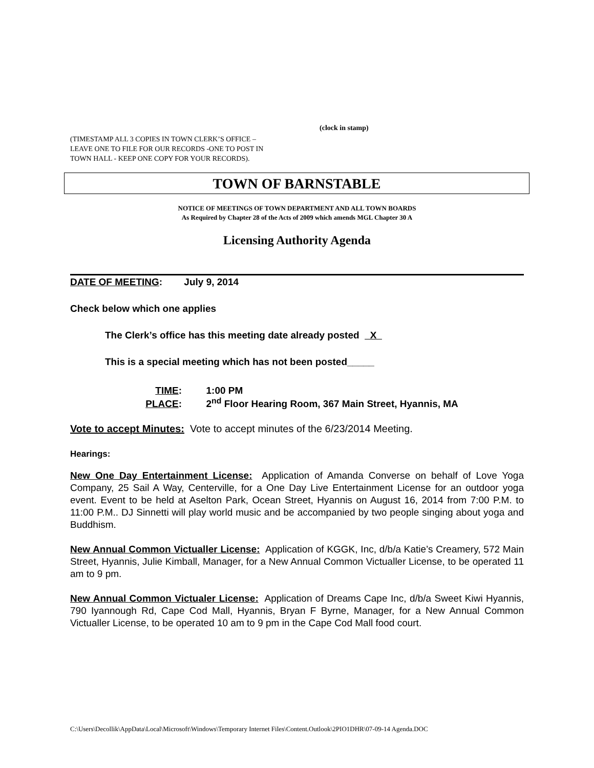(clock in stamp)
(TIMESTAMP ALL 3 COPIES IN TOWN CLERK’S OFFICE –
LEAVE ONE TO FILE FOR OUR RECORDS -ONE TO POST IN
TOWN HALL - KEEP ONE COPY FOR YOUR RECORDS).
TOWN OF BARNSTABLE
NOTICE OF MEETINGS OF TOWN DEPARTMENT AND ALL TOWN BOARDS
As Required by Chapter 28 of the Acts of 2009 which amends MGL Chapter 30 A
Licensing Authority Agenda
DATE OF MEETING: July 9, 2014
Check below which one applies
The Clerk’s office has this meeting date already posted X
This is a special meeting which has not been posted_____
TIME: 1:00 PM
PLACE: 2<sup>nd</sup> Floor Hearing Room, 367 Main Street, Hyannis, MA
Vote to accept Minutes: Vote to accept minutes of the 6/23/2014 Meeting.
Hearings:
New One Day Entertainment License: Application of Amanda Converse on behalf of Love Yoga Company, 25 Sail A Way, Centerville, for a One Day Live Entertainment License for an outdoor yoga event. Event to be held at Aselton Park, Ocean Street, Hyannis on August 16, 2014 from 7:00 P.M. to 11:00 P.M.. DJ Sinnetti will play world music and be accompanied by two people singing about yoga and Buddhism.
New Annual Common Victualler License: Application of KGGK, Inc, d/b/a Katie’s Creamery, 572 Main Street, Hyannis, Julie Kimball, Manager, for a New Annual Common Victualler License, to be operated 11 am to 9 pm.
New Annual Common Victualer License: Application of Dreams Cape Inc, d/b/a Sweet Kiwi Hyannis, 790 Iyannough Rd, Cape Cod Mall, Hyannis, Bryan F Byrne, Manager, for a New Annual Common Victualler License, to be operated 10 am to 9 pm in the Cape Cod Mall food court.
C:\Users\Decollik\AppData\Local\Microsoft\Windows\Temporary Internet Files\Content.Outlook\2PIO1DHR\07-09-14 Agenda.DOC